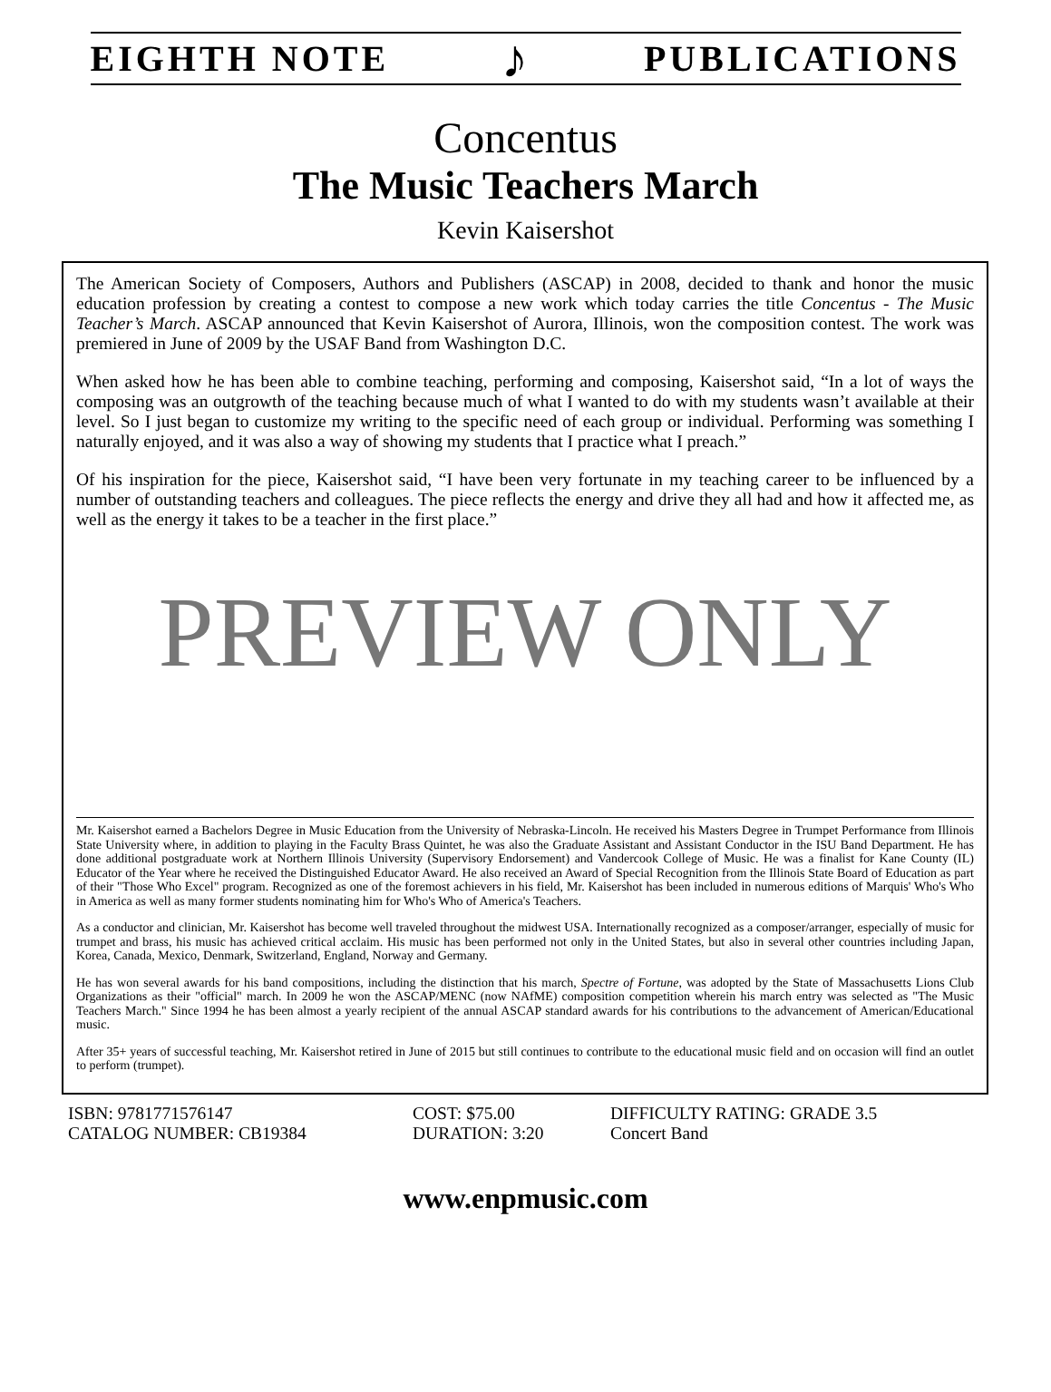EIGHTH NOTE ♪ PUBLICATIONS
Concentus
The Music Teachers March
Kevin Kaisershot
The American Society of Composers, Authors and Publishers (ASCAP) in 2008, decided to thank and honor the music education profession by creating a contest to compose a new work which today carries the title Concentus - The Music Teacher’s March. ASCAP announced that Kevin Kaisershot of Aurora, Illinois, won the composition contest. The work was premiered in June of 2009 by the USAF Band from Washington D.C.
When asked how he has been able to combine teaching, performing and composing, Kaisershot said, “In a lot of ways the composing was an outgrowth of the teaching because much of what I wanted to do with my students wasn’t available at their level. So I just began to customize my writing to the specific need of each group or individual. Performing was something I naturally enjoyed, and it was also a way of showing my students that I practice what I preach.”
Of his inspiration for the piece, Kaisershot said, “I have been very fortunate in my teaching career to be influenced by a number of outstanding teachers and colleagues. The piece reflects the energy and drive they all had and how it affected me, as well as the energy it takes to be a teacher in the first place.”
PREVIEW ONLY
Mr. Kaisershot earned a Bachelors Degree in Music Education from the University of Nebraska-Lincoln. He received his Masters Degree in Trumpet Performance from Illinois State University where, in addition to playing in the Faculty Brass Quintet, he was also the Graduate Assistant and Assistant Conductor in the ISU Band Department. He has done additional postgraduate work at Northern Illinois University (Supervisory Endorsement) and Vandercook College of Music. He was a finalist for Kane County (IL) Educator of the Year where he received the Distinguished Educator Award. He also received an Award of Special Recognition from the Illinois State Board of Education as part of their "Those Who Excel" program. Recognized as one of the foremost achievers in his field, Mr. Kaisershot has been included in numerous editions of Marquis' Who's Who in America as well as many former students nominating him for Who's Who of America's Teachers.
As a conductor and clinician, Mr. Kaisershot has become well traveled throughout the midwest USA. Internationally recognized as a composer/arranger, especially of music for trumpet and brass, his music has achieved critical acclaim. His music has been performed not only in the United States, but also in several other countries including Japan, Korea, Canada, Mexico, Denmark, Switzerland, England, Norway and Germany.
He has won several awards for his band compositions, including the distinction that his march, Spectre of Fortune, was adopted by the State of Massachusetts Lions Club Organizations as their "official" march. In 2009 he won the ASCAP/MENC (now NAfME) composition competition wherein his march entry was selected as "The Music Teachers March." Since 1994 he has been almost a yearly recipient of the annual ASCAP standard awards for his contributions to the advancement of American/Educational music.
After 35+ years of successful teaching, Mr. Kaisershot retired in June of 2015 but still continues to contribute to the educational music field and on occasion will find an outlet to perform (trumpet).
ISBN: 9781771576147
CATALOG NUMBER: CB19384
COST: $75.00
DURATION: 3:20
DIFFICULTY RATING: GRADE 3.5
Concert Band
www.enpmusic.com